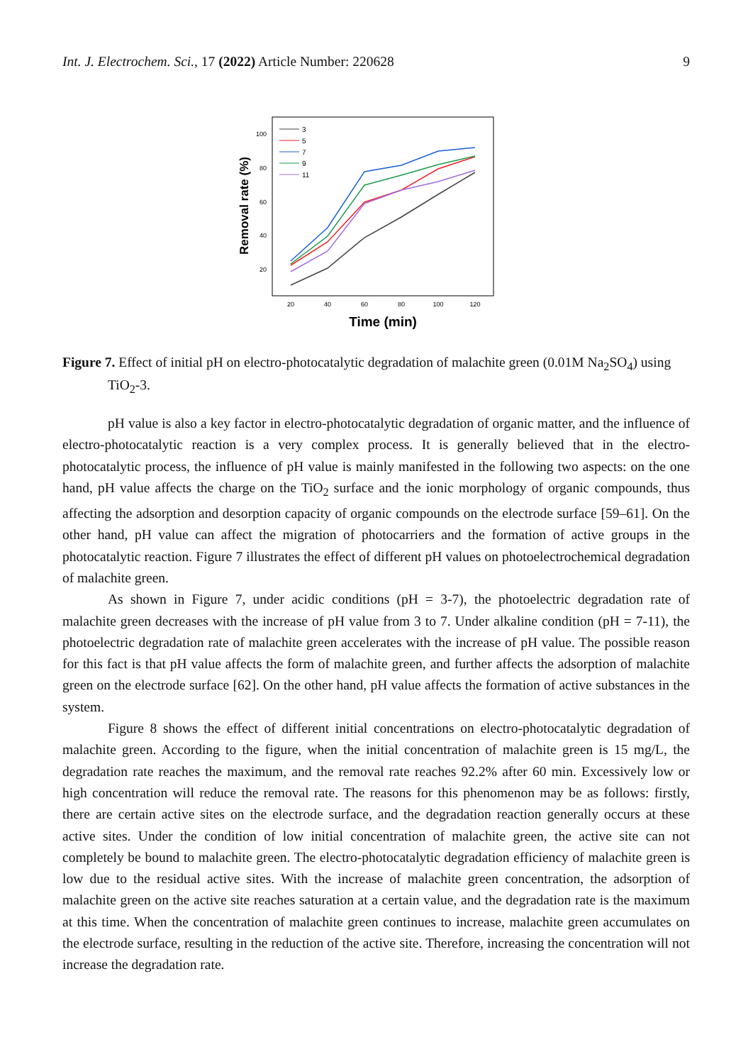Int. J. Electrochem. Sci., 17 (2022) Article Number: 220628 9
20
40
60
80
100
20
40
60
80
100
120
Time (min)
Removal rate (%)
3
5
7
9
11
Figure 7. Effect of initial pH on electro-photocatalytic degradation of malachite green (0.01M Na<sub>2</sub>SO<sub>4</sub>) using TiO<sub>2</sub>-3.
pH value is also a key factor in electro-photocatalytic degradation of organic matter, and the influence of electro-photocatalytic reaction is a very complex process. It is generally believed that in the electro-photocatalytic process, the influence of pH value is mainly manifested in the following two aspects: on the one hand, pH value affects the charge on the TiO<sub>2</sub> surface and the ionic morphology of organic compounds, thus affecting the adsorption and desorption capacity of organic compounds on the electrode surface [59–61]. On the other hand, pH value can affect the migration of photocarriers and the formation of active groups in the photocatalytic reaction. Figure 7 illustrates the effect of different pH values on photoelectrochemical degradation of malachite green.
As shown in Figure 7, under acidic conditions (pH = 3-7), the photoelectric degradation rate of malachite green decreases with the increase of pH value from 3 to 7. Under alkaline condition (pH = 7-11), the photoelectric degradation rate of malachite green accelerates with the increase of pH value. The possible reason for this fact is that pH value affects the form of malachite green, and further affects the adsorption of malachite green on the electrode surface [62]. On the other hand, pH value affects the formation of active substances in the system.
Figure 8 shows the effect of different initial concentrations on electro-photocatalytic degradation of malachite green. According to the figure, when the initial concentration of malachite green is 15 mg/L, the degradation rate reaches the maximum, and the removal rate reaches 92.2% after 60 min. Excessively low or high concentration will reduce the removal rate. The reasons for this phenomenon may be as follows: firstly, there are certain active sites on the electrode surface, and the degradation reaction generally occurs at these active sites. Under the condition of low initial concentration of malachite green, the active site can not completely be bound to malachite green. The electro-photocatalytic degradation efficiency of malachite green is low due to the residual active sites. With the increase of malachite green concentration, the adsorption of malachite green on the active site reaches saturation at a certain value, and the degradation rate is the maximum at this time. When the concentration of malachite green continues to increase, malachite green accumulates on the electrode surface, resulting in the reduction of the active site. Therefore, increasing the concentration will not increase the degradation rate.